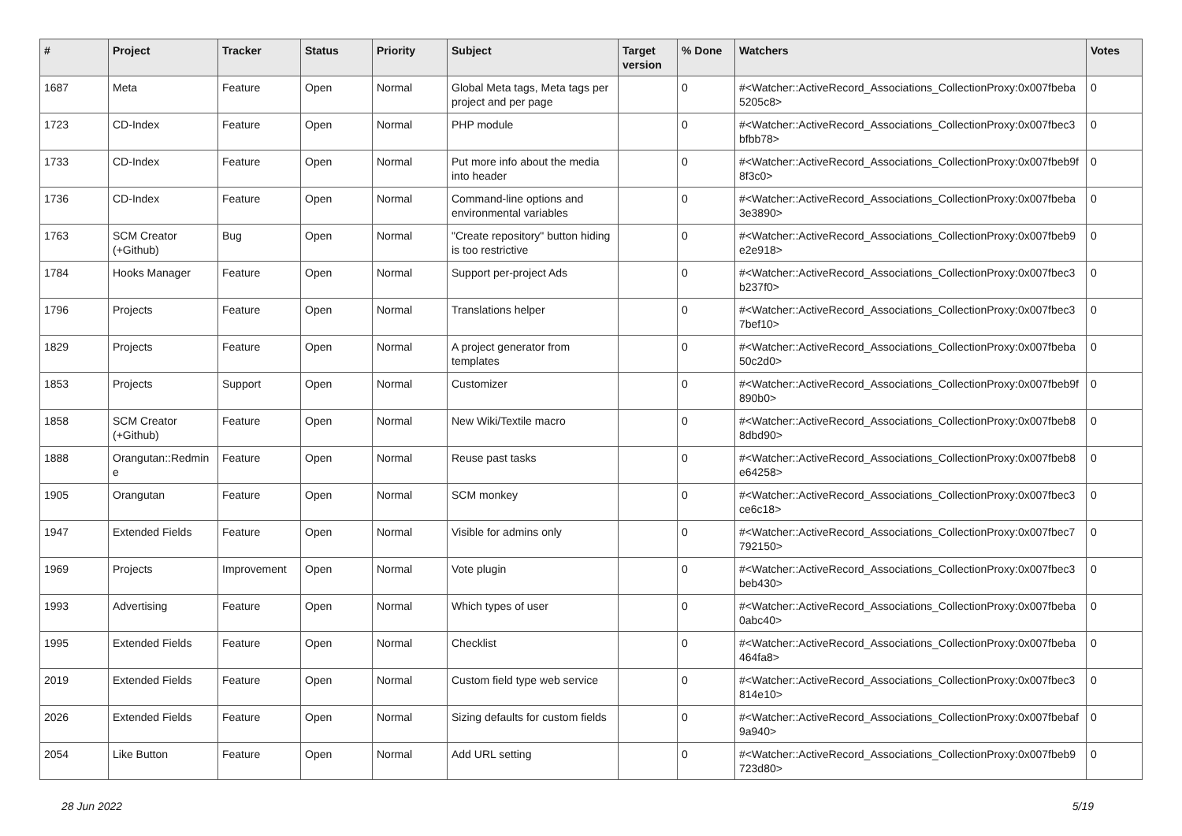| # | Project | Tracker | Status | Priority | Subject | Target version | % Done | Watchers | Votes |
| --- | --- | --- | --- | --- | --- | --- | --- | --- | --- |
| 1687 | Meta | Feature | Open | Normal | Global Meta tags, Meta tags per project and per page | | 0 | #<Watcher::ActiveRecord_Associations_CollectionProxy:0x007fbeba 5205c8> | 0 |
| 1723 | CD-Index | Feature | Open | Normal | PHP module | | 0 | #<Watcher::ActiveRecord_Associations_CollectionProxy:0x007fbec3 bfbb78> | 0 |
| 1733 | CD-Index | Feature | Open | Normal | Put more info about the media into header | | 0 | #<Watcher::ActiveRecord_Associations_CollectionProxy:0x007fbeb9f 8f3c0> | 0 |
| 1736 | CD-Index | Feature | Open | Normal | Command-line options and environmental variables | | 0 | #<Watcher::ActiveRecord_Associations_CollectionProxy:0x007fbeba 3e3890> | 0 |
| 1763 | SCM Creator (+Github) | Bug | Open | Normal | "Create repository" button hiding is too restrictive | | 0 | #<Watcher::ActiveRecord_Associations_CollectionProxy:0x007fbeb9 e2e918> | 0 |
| 1784 | Hooks Manager | Feature | Open | Normal | Support per-project Ads | | 0 | #<Watcher::ActiveRecord_Associations_CollectionProxy:0x007fbec3 b237f0> | 0 |
| 1796 | Projects | Feature | Open | Normal | Translations helper | | 0 | #<Watcher::ActiveRecord_Associations_CollectionProxy:0x007fbec3 7bef10> | 0 |
| 1829 | Projects | Feature | Open | Normal | A project generator from templates | | 0 | #<Watcher::ActiveRecord_Associations_CollectionProxy:0x007fbeba 50c2d0> | 0 |
| 1853 | Projects | Support | Open | Normal | Customizer | | 0 | #<Watcher::ActiveRecord_Associations_CollectionProxy:0x007fbeb9f 890b0> | 0 |
| 1858 | SCM Creator (+Github) | Feature | Open | Normal | New Wiki/Textile macro | | 0 | #<Watcher::ActiveRecord_Associations_CollectionProxy:0x007fbeb8 8dbd90> | 0 |
| 1888 | Orangutan::Redmin e | Feature | Open | Normal | Reuse past tasks | | 0 | #<Watcher::ActiveRecord_Associations_CollectionProxy:0x007fbeb8 e64258> | 0 |
| 1905 | Orangutan | Feature | Open | Normal | SCM monkey | | 0 | #<Watcher::ActiveRecord_Associations_CollectionProxy:0x007fbec3 ce6c18> | 0 |
| 1947 | Extended Fields | Feature | Open | Normal | Visible for admins only | | 0 | #<Watcher::ActiveRecord_Associations_CollectionProxy:0x007fbec7 792150> | 0 |
| 1969 | Projects | Improvement | Open | Normal | Vote plugin | | 0 | #<Watcher::ActiveRecord_Associations_CollectionProxy:0x007fbec3 beb430> | 0 |
| 1993 | Advertising | Feature | Open | Normal | Which types of user | | 0 | #<Watcher::ActiveRecord_Associations_CollectionProxy:0x007fbeba 0abc40> | 0 |
| 1995 | Extended Fields | Feature | Open | Normal | Checklist | | 0 | #<Watcher::ActiveRecord_Associations_CollectionProxy:0x007fbeba 464fa8> | 0 |
| 2019 | Extended Fields | Feature | Open | Normal | Custom field type web service | | 0 | #<Watcher::ActiveRecord_Associations_CollectionProxy:0x007fbec3 814e10> | 0 |
| 2026 | Extended Fields | Feature | Open | Normal | Sizing defaults for custom fields | | 0 | #<Watcher::ActiveRecord_Associations_CollectionProxy:0x007fbebaf 9a940> | 0 |
| 2054 | Like Button | Feature | Open | Normal | Add URL setting | | 0 | #<Watcher::ActiveRecord_Associations_CollectionProxy:0x007fbeb9 723d80> | 0 |
28 Jun 2022 5/19